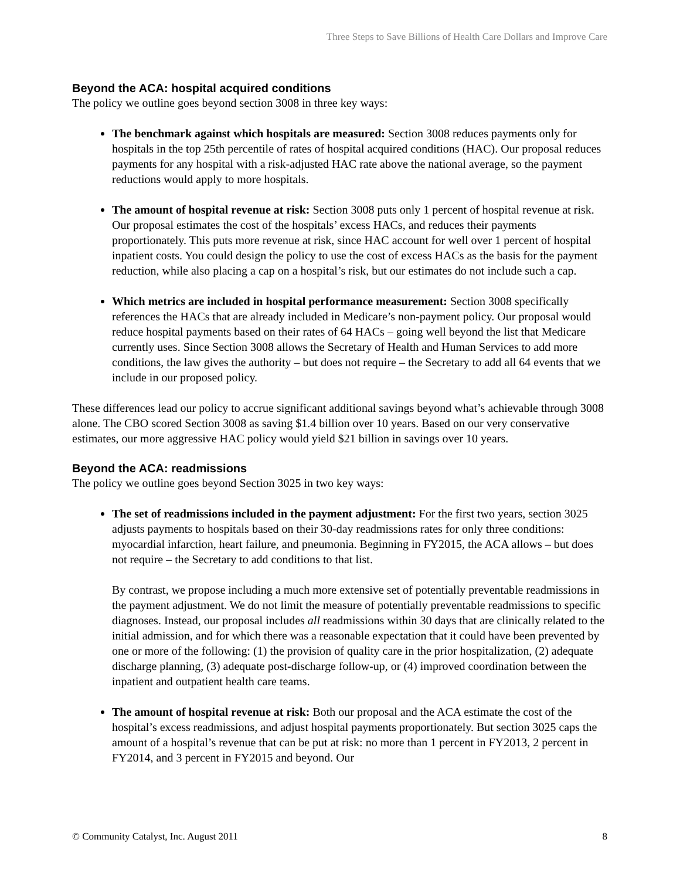Three Steps to Save Billions of Health Care Dollars and Improve Care
Beyond the ACA: hospital acquired conditions
The policy we outline goes beyond section 3008 in three key ways:
The benchmark against which hospitals are measured: Section 3008 reduces payments only for hospitals in the top 25th percentile of rates of hospital acquired conditions (HAC). Our proposal reduces payments for any hospital with a risk-adjusted HAC rate above the national average, so the payment reductions would apply to more hospitals.
The amount of hospital revenue at risk: Section 3008 puts only 1 percent of hospital revenue at risk. Our proposal estimates the cost of the hospitals’ excess HACs, and reduces their payments proportionately. This puts more revenue at risk, since HAC account for well over 1 percent of hospital inpatient costs. You could design the policy to use the cost of excess HACs as the basis for the payment reduction, while also placing a cap on a hospital’s risk, but our estimates do not include such a cap.
Which metrics are included in hospital performance measurement: Section 3008 specifically references the HACs that are already included in Medicare’s non-payment policy. Our proposal would reduce hospital payments based on their rates of 64 HACs – going well beyond the list that Medicare currently uses. Since Section 3008 allows the Secretary of Health and Human Services to add more conditions, the law gives the authority – but does not require – the Secretary to add all 64 events that we include in our proposed policy.
These differences lead our policy to accrue significant additional savings beyond what’s achievable through 3008 alone. The CBO scored Section 3008 as saving $1.4 billion over 10 years. Based on our very conservative estimates, our more aggressive HAC policy would yield $21 billion in savings over 10 years.
Beyond the ACA: readmissions
The policy we outline goes beyond Section 3025 in two key ways:
The set of readmissions included in the payment adjustment: For the first two years, section 3025 adjusts payments to hospitals based on their 30-day readmissions rates for only three conditions: myocardial infarction, heart failure, and pneumonia. Beginning in FY2015, the ACA allows – but does not require – the Secretary to add conditions to that list.
By contrast, we propose including a much more extensive set of potentially preventable readmissions in the payment adjustment. We do not limit the measure of potentially preventable readmissions to specific diagnoses. Instead, our proposal includes all readmissions within 30 days that are clinically related to the initial admission, and for which there was a reasonable expectation that it could have been prevented by one or more of the following: (1) the provision of quality care in the prior hospitalization, (2) adequate discharge planning, (3) adequate post-discharge follow-up, or (4) improved coordination between the inpatient and outpatient health care teams.
The amount of hospital revenue at risk: Both our proposal and the ACA estimate the cost of the hospital’s excess readmissions, and adjust hospital payments proportionately. But section 3025 caps the amount of a hospital’s revenue that can be put at risk: no more than 1 percent in FY2013, 2 percent in FY2014, and 3 percent in FY2015 and beyond. Our
© Community Catalyst, Inc. August 2011 8